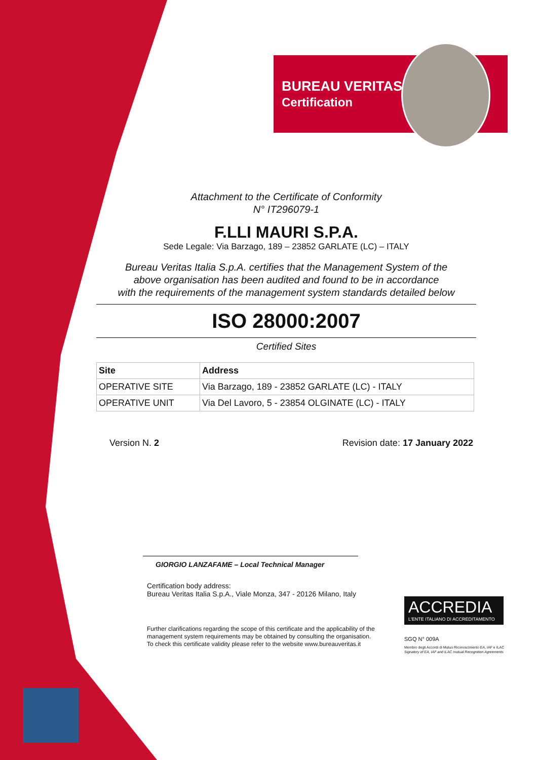BUREAU VERITAS
Certification
Attachment to the Certificate of Conformity
N° IT296079-1
F.LLI MAURI S.P.A.
Sede Legale: Via Barzago, 189 – 23852 GARLATE (LC) – ITALY
Bureau Veritas Italia S.p.A. certifies that the Management System of the
above organisation has been audited and found to be in accordance
with the requirements of the management system standards detailed below
ISO 28000:2007
Certified Sites
| Site | Address |
| --- | --- |
| OPERATIVE SITE | Via Barzago, 189 - 23852 GARLATE (LC) - ITALY |
| OPERATIVE UNIT | Via Del Lavoro, 5 - 23854 OLGINATE (LC) - ITALY |
Version N. 2 Revision date: 17 January 2022
GIORGIO LANZAFAME – Local Technical Manager
Certification body address:
Bureau Veritas Italia S.p.A., Viale Monza, 347 - 20126 Milano, Italy
Further clarifications regarding the scope of this certificate and the applicability of the
management system requirements may be obtained by consulting the organisation.
To check this certificate validity please refer to the website www.bureauveritas.it
ACCREDIA
L'ENTE ITALIANO DI ACCREDITAMENTO
SGQ N° 009A
Membro degli Accordi di Mutuo Riconoscimento EA, IAF e ILAC
Signatory of EA, IAF and ILAC mutual Recognition Agreements